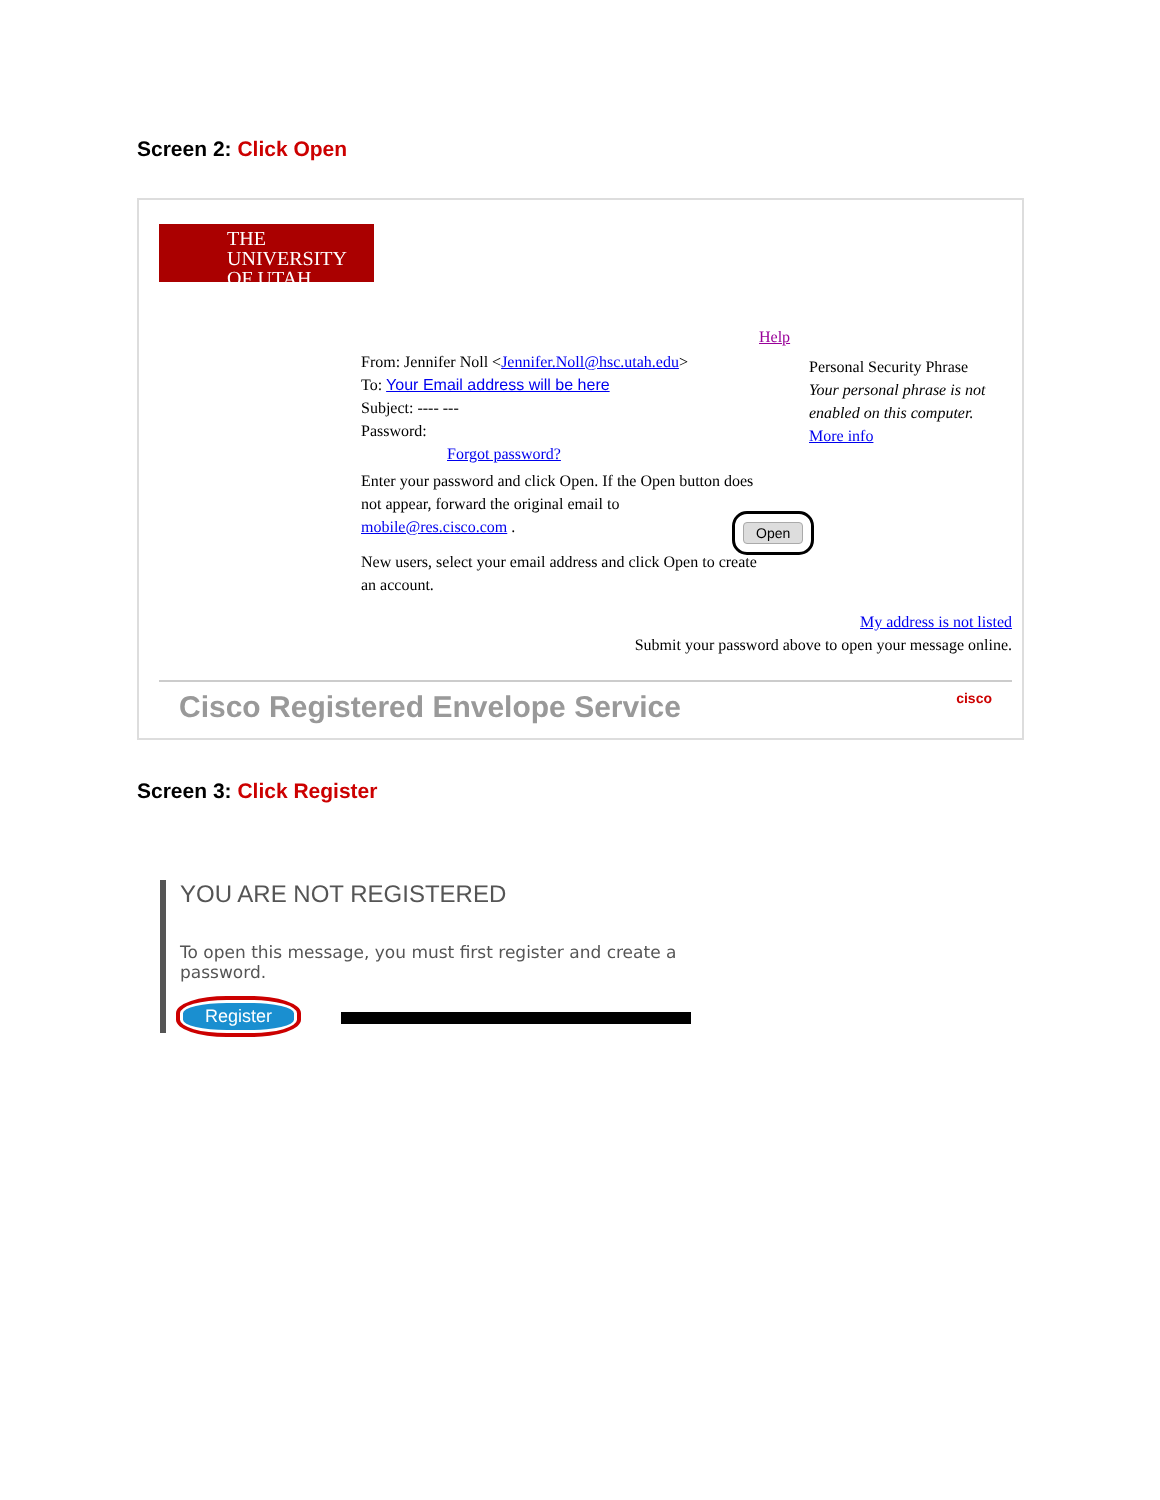Screen 2: Click Open
THE
UNIVERSITY
OF UTAH
Help
From: Jennifer Noll <Jennifer.Noll@hsc.utah.edu>
To: Your Email address will be here
Subject: ---- ---
Password:
Forgot password?
Enter your password and click Open. If the Open button does not appear, forward the original email to mobile@res.cisco.com .
New users, select your email address and click Open to create an account.
Open
Personal Security Phrase
Your personal phrase is not enabled on this computer.
More info
My address is not listed
Submit your password above to open your message online.
Cisco Registered Envelope Service cisco
Screen 3: Click Register
YOU ARE NOT REGISTERED
To open this message, you must first register and create a password.
Register